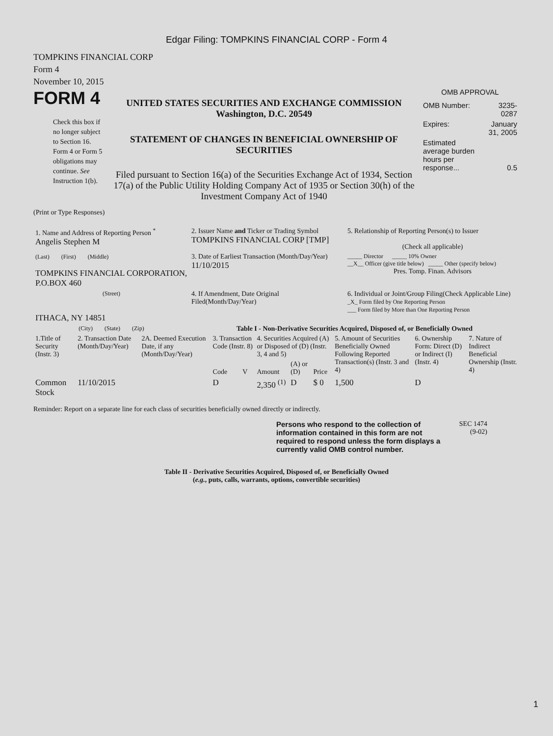Edgar Filing: TOMPKINS FINANCIAL CORP - Form 4
TOMPKINS FINANCIAL CORP
Form 4
November 10, 2015
FORM 4
Check this box if no longer subject to Section 16. Form 4 or Form 5 obligations may continue. See Instruction 1(b).
UNITED STATES SECURITIES AND EXCHANGE COMMISSION
Washington, D.C. 20549
STATEMENT OF CHANGES IN BENEFICIAL OWNERSHIP OF SECURITIES
Filed pursuant to Section 16(a) of the Securities Exchange Act of 1934, Section 17(a) of the Public Utility Holding Company Act of 1935 or Section 30(h) of the Investment Company Act of 1940
OMB APPROVAL
| OMB Number: | 3235-0287 |
| Expires: | January 31, 2005 |
| Estimated average burden hours per response... | 0.5 |
(Print or Type Responses)
| 1. Name and Address of Reporting Person <sup>*</sup> Angelis Stephen M | 2. Issuer Name and Ticker or Trading Symbol TOMPKINS FINANCIAL CORP [TMP] | 5. Relationship of Reporting Person(s) to Issuer (Check all applicable) |
| (Last) (First) (Middle) TOMPKINS FINANCIAL CORPORATION, P.O.BOX 460 | 3. Date of Earliest Transaction (Month/Day/Year) 11/10/2015 | _____ Director _____ 10% Owner __X__ Officer (give title below) _____ Other (specify below) Pres. Tomp. Finan. Advisors |
| (Street) ITHACA, NY 14851 | 4. If Amendment, Date Original Filed(Month/Day/Year) | 6. Individual or Joint/Group Filing(Check Applicable Line) _X_ Form filed by One Reporting Person ___ Form filed by More than One Reporting Person |
| (City) (State) (Zip) | Table I - Non-Derivative Securities Acquired, Disposed of, or Beneficially Owned | |
| 1.Title of Security (Instr. 3) | 2. Transaction Date (Month/Day/Year) | 2A. Deemed Execution Date, if any (Month/Day/Year) | 3. Transaction Code (Instr. 8) | | 4. Securities Acquired (A) or Disposed of (D) (Instr. 3, 4 and 5) | | | 5. Amount of Securities Beneficially Owned Following Reported Transaction(s) (Instr. 3 and 4) | 6. Ownership Form: Direct (D) or Indirect (I) (Instr. 4) | 7. Nature of Indirect Beneficial Ownership (Instr. 4) |
| --- | --- | --- | --- | --- | --- | --- | --- | --- | --- | --- |
| | | | Code | V | Amount | (A) or (D) | Price | | | |
| Common Stock | 11/10/2015 | | D | | 2,350 <sup>(1)</sup> | D | $ 0 | 1,500 | D | |
Reminder: Report on a separate line for each class of securities beneficially owned directly or indirectly.
Persons who respond to the collection of information contained in this form are not required to respond unless the form displays a currently valid OMB control number.
SEC 1474
(9-02)
Table II - Derivative Securities Acquired, Disposed of, or Beneficially Owned
(e.g., puts, calls, warrants, options, convertible securities)
1